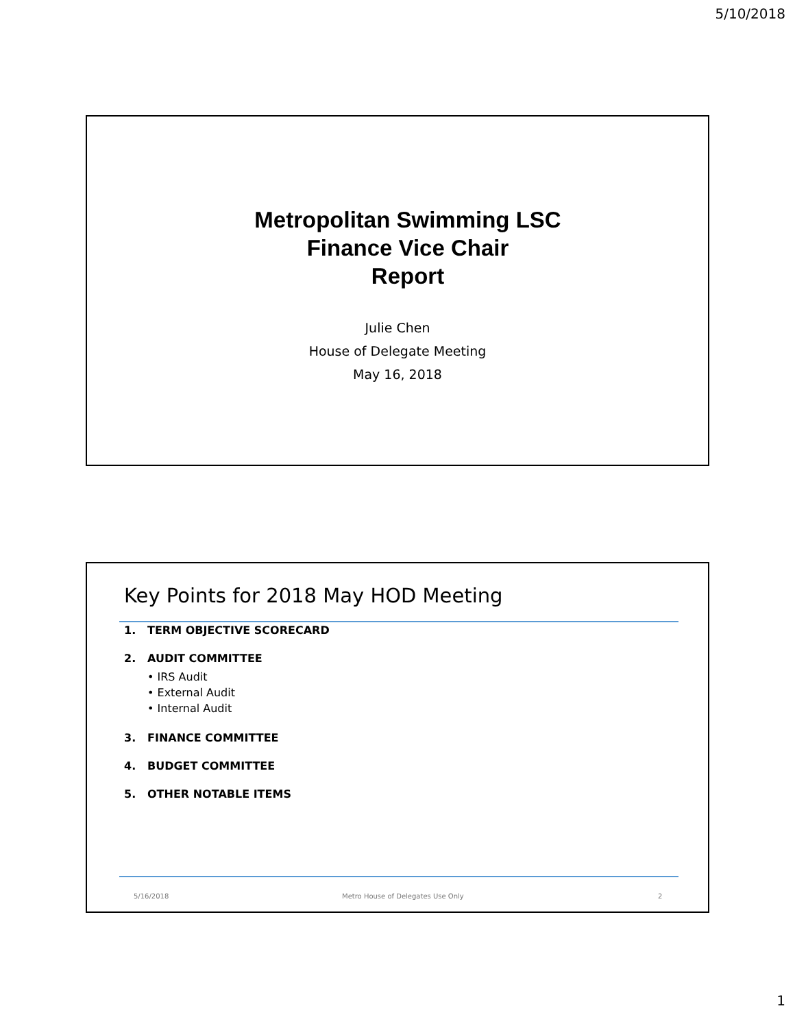5/10/2018
Metropolitan Swimming LSC
Finance Vice Chair
Report
Julie Chen
House of Delegate Meeting
May 16, 2018
Key Points for 2018 May HOD Meeting
1. TERM OBJECTIVE SCORECARD
2. AUDIT COMMITTEE
• IRS Audit
• External Audit
• Internal Audit
3. FINANCE COMMITTEE
4. BUDGET COMMITTEE
5. OTHER NOTABLE ITEMS
5/16/2018
Metro House of Delegates Use Only
2
1